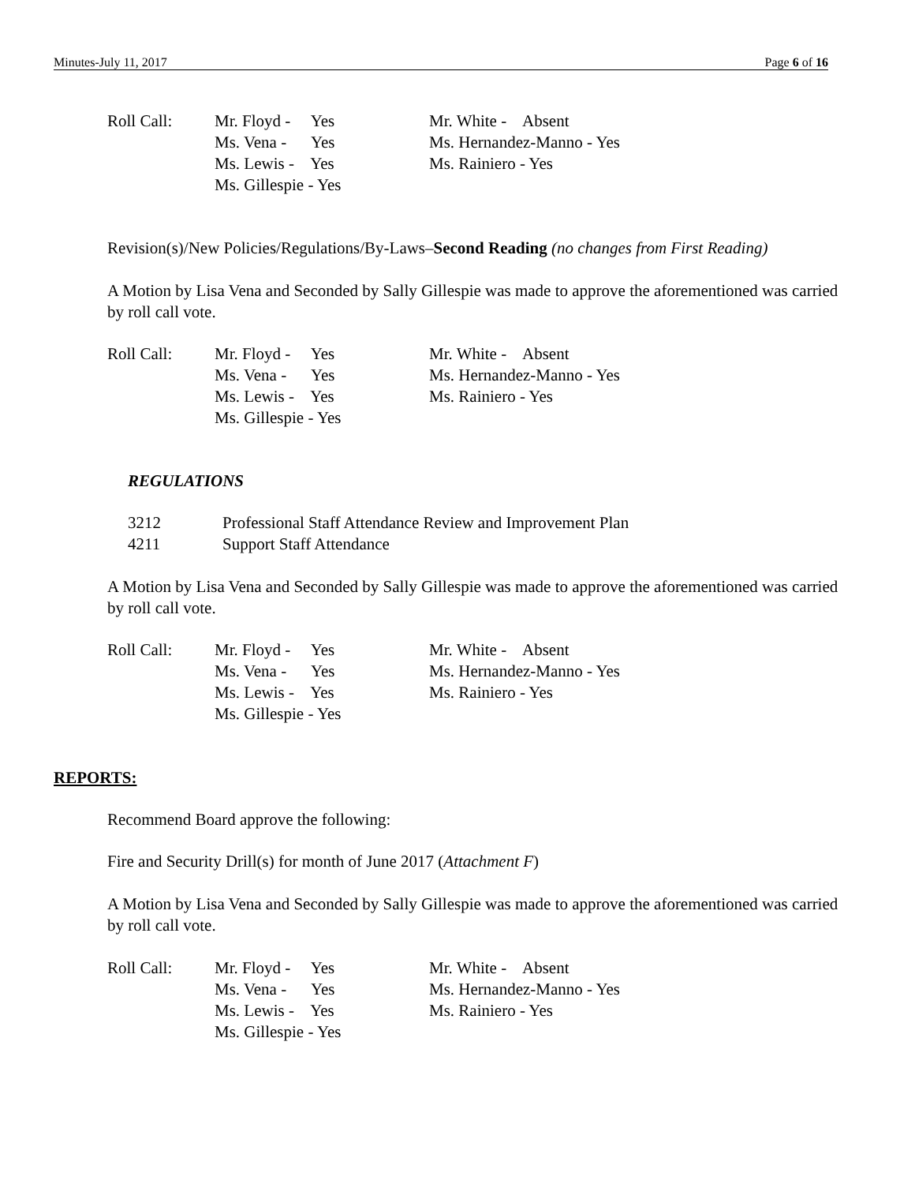Minutes-July 11, 2017 Page 6 of 16
Roll Call:
Mr. Floyd - Yes Ms. Vena - Yes Ms. Lewis - Yes Ms. Gillespie - Yes
Mr. White - Absent Ms. Hernandez-Manno - Yes Ms. Rainiero - Yes
Revision(s)/New Policies/Regulations/By-Laws–Second Reading (no changes from First Reading)
A Motion by Lisa Vena and Seconded by Sally Gillespie was made to approve the aforementioned was carried by roll call vote.
Roll Call:
Mr. Floyd - Yes Ms. Vena - Yes Ms. Lewis - Yes Ms. Gillespie - Yes
Mr. White - Absent Ms. Hernandez-Manno - Yes Ms. Rainiero - Yes
REGULATIONS
3212
Professional Staff Attendance Review and Improvement Plan
4211
Support Staff Attendance
A Motion by Lisa Vena and Seconded by Sally Gillespie was made to approve the aforementioned was carried by roll call vote.
Roll Call:
Mr. Floyd - Yes Ms. Vena - Yes Ms. Lewis - Yes Ms. Gillespie - Yes
Mr. White - Absent Ms. Hernandez-Manno - Yes Ms. Rainiero - Yes
REPORTS:
Recommend Board approve the following:
Fire and Security Drill(s) for month of June 2017 (Attachment F)
A Motion by Lisa Vena and Seconded by Sally Gillespie was made to approve the aforementioned was carried by roll call vote.
Roll Call:
Mr. Floyd - Yes Ms. Vena - Yes Ms. Lewis - Yes Ms. Gillespie - Yes
Mr. White - Absent Ms. Hernandez-Manno - Yes Ms. Rainiero - Yes